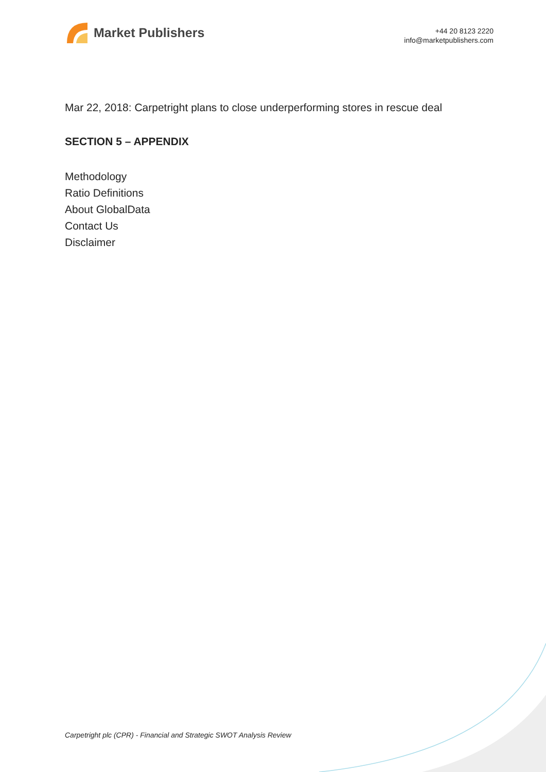Market Publishers
+44 20 8123 2220
info@marketpublishers.com
Mar 22, 2018: Carpetright plans to close underperforming stores in rescue deal
SECTION 5 – APPENDIX
Methodology
Ratio Definitions
About GlobalData
Contact Us
Disclaimer
Carpetright plc (CPR) - Financial and Strategic SWOT Analysis Review